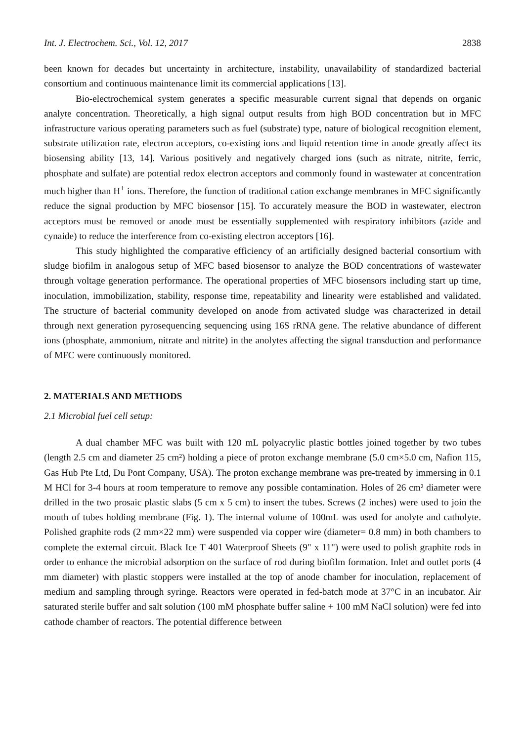Int. J. Electrochem. Sci., Vol. 12, 2017 2838
been known for decades but uncertainty in architecture, instability, unavailability of standardized bacterial consortium and continuous maintenance limit its commercial applications [13].
Bio-electrochemical system generates a specific measurable current signal that depends on organic analyte concentration. Theoretically, a high signal output results from high BOD concentration but in MFC infrastructure various operating parameters such as fuel (substrate) type, nature of biological recognition element, substrate utilization rate, electron acceptors, co-existing ions and liquid retention time in anode greatly affect its biosensing ability [13, 14]. Various positively and negatively charged ions (such as nitrate, nitrite, ferric, phosphate and sulfate) are potential redox electron acceptors and commonly found in wastewater at concentration much higher than H<sup>+</sup> ions. Therefore, the function of traditional cation exchange membranes in MFC significantly reduce the signal production by MFC biosensor [15]. To accurately measure the BOD in wastewater, electron acceptors must be removed or anode must be essentially supplemented with respiratory inhibitors (azide and cynaide) to reduce the interference from co-existing electron acceptors [16].
This study highlighted the comparative efficiency of an artificially designed bacterial consortium with sludge biofilm in analogous setup of MFC based biosensor to analyze the BOD concentrations of wastewater through voltage generation performance. The operational properties of MFC biosensors including start up time, inoculation, immobilization, stability, response time, repeatability and linearity were established and validated. The structure of bacterial community developed on anode from activated sludge was characterized in detail through next generation pyrosequencing sequencing using 16S rRNA gene. The relative abundance of different ions (phosphate, ammonium, nitrate and nitrite) in the anolytes affecting the signal transduction and performance of MFC were continuously monitored.
2. MATERIALS AND METHODS
2.1 Microbial fuel cell setup:
A dual chamber MFC was built with 120 mL polyacrylic plastic bottles joined together by two tubes (length 2.5 cm and diameter 25 cm²) holding a piece of proton exchange membrane (5.0 cm×5.0 cm, Nafion 115, Gas Hub Pte Ltd, Du Pont Company, USA). The proton exchange membrane was pre-treated by immersing in 0.1 M HCl for 3-4 hours at room temperature to remove any possible contamination. Holes of 26 cm² diameter were drilled in the two prosaic plastic slabs (5 cm x 5 cm) to insert the tubes. Screws (2 inches) were used to join the mouth of tubes holding membrane (Fig. 1). The internal volume of 100mL was used for anolyte and catholyte. Polished graphite rods (2 mm×22 mm) were suspended via copper wire (diameter= 0.8 mm) in both chambers to complete the external circuit. Black Ice T 401 Waterproof Sheets (9" x 11") were used to polish graphite rods in order to enhance the microbial adsorption on the surface of rod during biofilm formation. Inlet and outlet ports (4 mm diameter) with plastic stoppers were installed at the top of anode chamber for inoculation, replacement of medium and sampling through syringe. Reactors were operated in fed-batch mode at 37°C in an incubator. Air saturated sterile buffer and salt solution (100 mM phosphate buffer saline + 100 mM NaCl solution) were fed into cathode chamber of reactors. The potential difference between